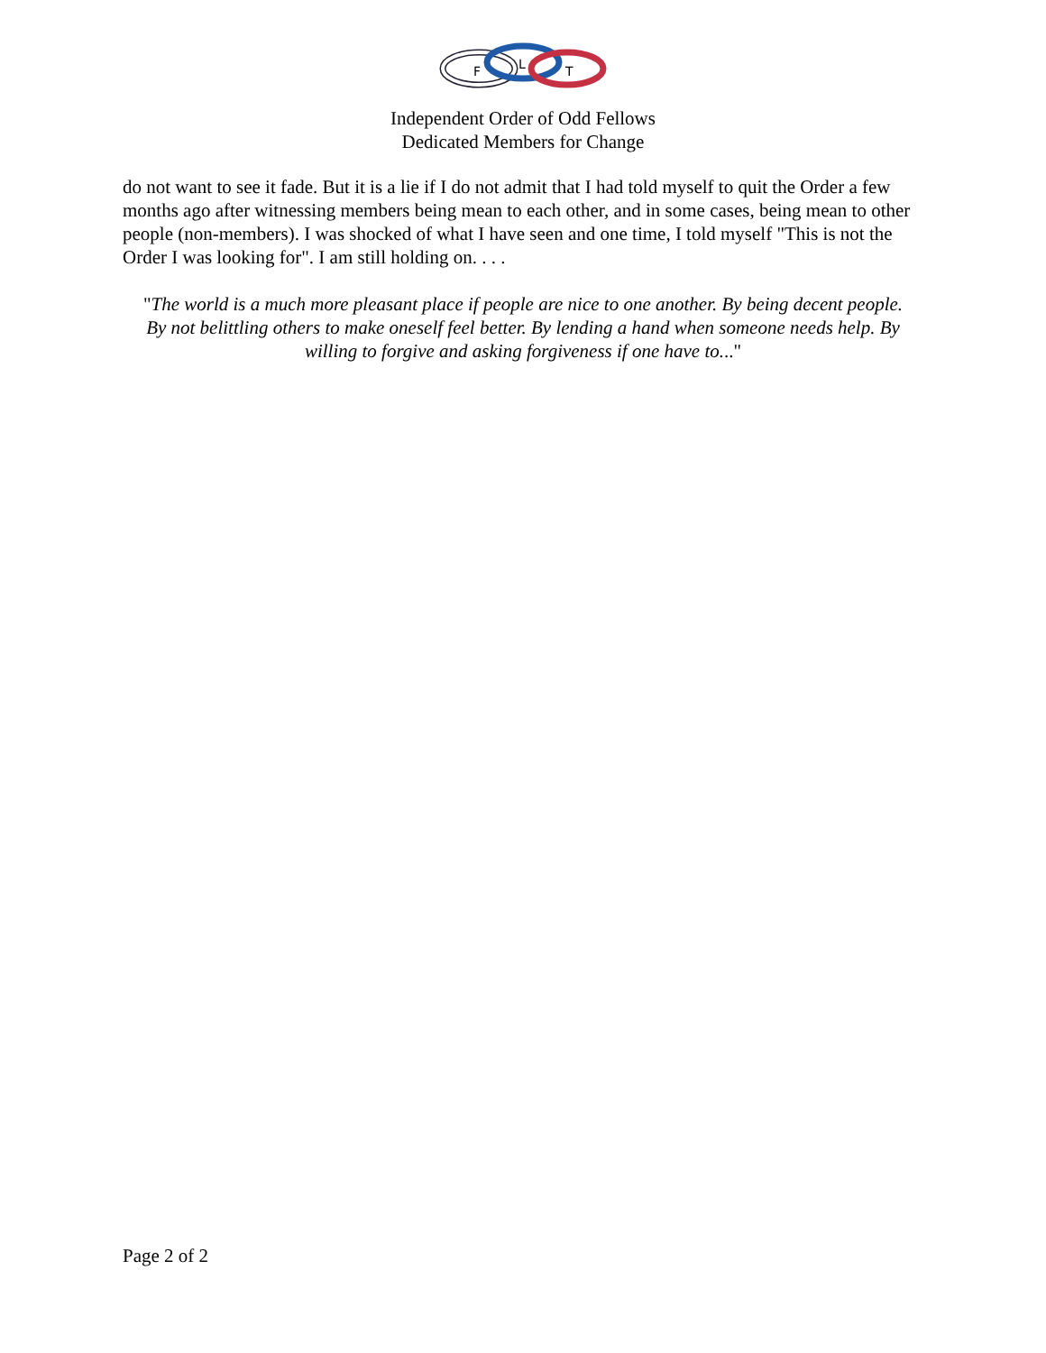F
L
T
Independent Order of Odd Fellows
Dedicated Members for Change
do not want to see it fade. But it is a lie if I do not admit that I had told myself to quit the Order a few months ago after witnessing members being mean to each other, and in some cases, being mean to other people (non-members). I was shocked of what I have seen and one time, I told myself "This is not the Order I was looking for". I am still holding on. . . .
"The world is a much more pleasant place if people are nice to one another. By being decent people. By not belittling others to make oneself feel better. By lending a hand when someone needs help. By willing to forgive and asking forgiveness if one have to..."
Page 2 of 2